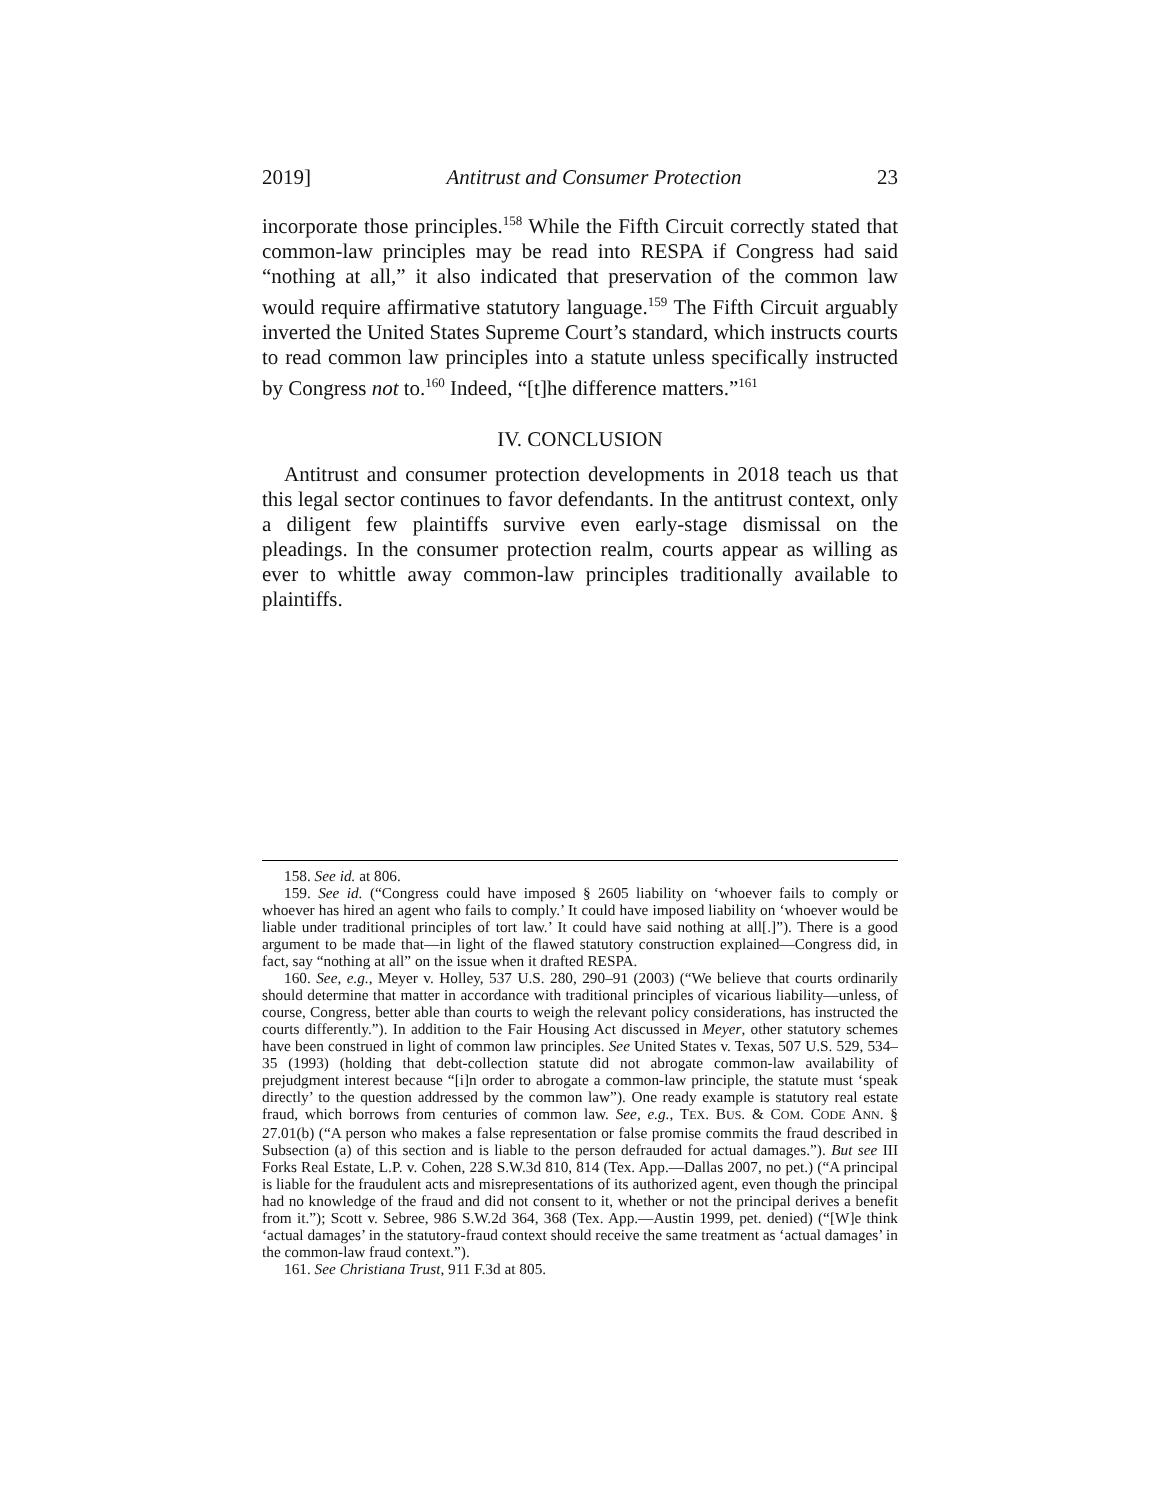2019] Antitrust and Consumer Protection 23
incorporate those principles.<sup>158</sup> While the Fifth Circuit correctly stated that common-law principles may be read into RESPA if Congress had said “nothing at all,” it also indicated that preservation of the common law would require affirmative statutory language.<sup>159</sup> The Fifth Circuit arguably inverted the United States Supreme Court’s standard, which instructs courts to read common law principles into a statute unless specifically instructed by Congress not to.<sup>160</sup> Indeed, “[t]he difference matters.”<sup>161</sup>
IV. CONCLUSION
Antitrust and consumer protection developments in 2018 teach us that this legal sector continues to favor defendants. In the antitrust context, only a diligent few plaintiffs survive even early-stage dismissal on the pleadings. In the consumer protection realm, courts appear as willing as ever to whittle away common-law principles traditionally available to plaintiffs.
158. See id. at 806.
159. See id. (“Congress could have imposed § 2605 liability on ‘whoever fails to comply or whoever has hired an agent who fails to comply.’ It could have imposed liability on ‘whoever would be liable under traditional principles of tort law.’ It could have said nothing at all[.]”). There is a good argument to be made that—in light of the flawed statutory construction explained—Congress did, in fact, say “nothing at all” on the issue when it drafted RESPA.
160. See, e.g., Meyer v. Holley, 537 U.S. 280, 290–91 (2003) (“We believe that courts ordinarily should determine that matter in accordance with traditional principles of vicarious liability—unless, of course, Congress, better able than courts to weigh the relevant policy considerations, has instructed the courts differently.”). In addition to the Fair Housing Act discussed in Meyer, other statutory schemes have been construed in light of common law principles. See United States v. Texas, 507 U.S. 529, 534–35 (1993) (holding that debt-collection statute did not abrogate common-law availability of prejudgment interest because “[i]n order to abrogate a common-law principle, the statute must ‘speak directly’ to the question addressed by the common law”). One ready example is statutory real estate fraud, which borrows from centuries of common law. See, e.g., TEX. BUS. & COM. CODE ANN. § 27.01(b) (“A person who makes a false representation or false promise commits the fraud described in Subsection (a) of this section and is liable to the person defrauded for actual damages.”). But see III Forks Real Estate, L.P. v. Cohen, 228 S.W.3d 810, 814 (Tex. App.—Dallas 2007, no pet.) (“A principal is liable for the fraudulent acts and misrepresentations of its authorized agent, even though the principal had no knowledge of the fraud and did not consent to it, whether or not the principal derives a benefit from it.”); Scott v. Sebree, 986 S.W.2d 364, 368 (Tex. App.—Austin 1999, pet. denied) (“[W]e think ‘actual damages’ in the statutory-fraud context should receive the same treatment as ‘actual damages’ in the common-law fraud context.”).
161. See Christiana Trust, 911 F.3d at 805.